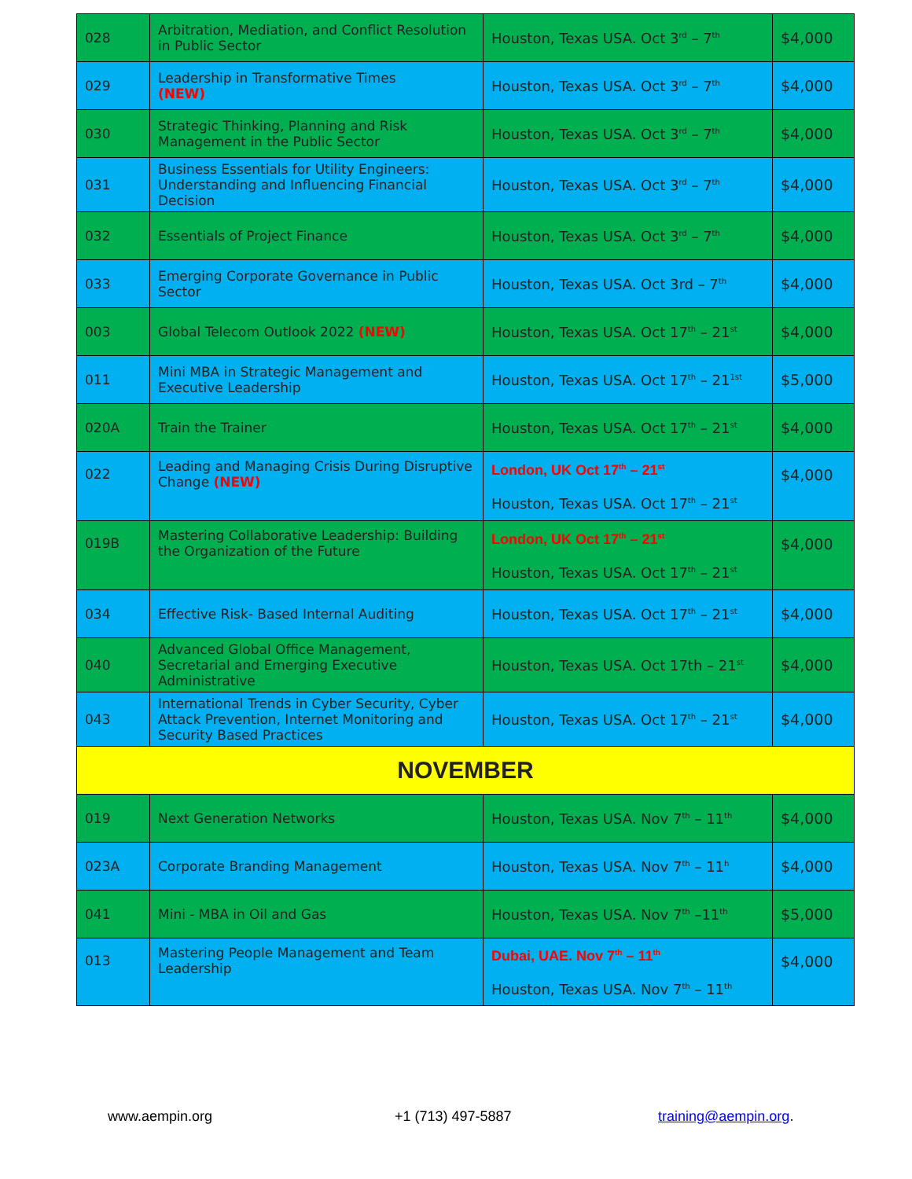| 028 | Arbitration, Mediation, and Conflict Resolution in Public Sector | Houston, Texas USA. Oct 3<sup>rd</sup> – 7<sup>th</sup> | $4,000 |
| 029 | Leadership in Transformative Times (NEW) | Houston, Texas USA. Oct 3<sup>rd</sup> – 7<sup>th</sup> | $4,000 |
| 030 | Strategic Thinking, Planning and Risk Management in the Public Sector | Houston, Texas USA. Oct 3<sup>rd</sup> – 7<sup>th</sup> | $4,000 |
| 031 | Business Essentials for Utility Engineers: Understanding and Influencing Financial Decision | Houston, Texas USA. Oct 3<sup>rd</sup> – 7<sup>th</sup> | $4,000 |
| 032 | Essentials of Project Finance | Houston, Texas USA. Oct 3<sup>rd</sup> – 7<sup>th</sup> | $4,000 |
| 033 | Emerging Corporate Governance in Public Sector | Houston, Texas USA. Oct 3rd – 7<sup>th</sup> | $4,000 |
| 003 | Global Telecom Outlook 2022 (NEW) | Houston, Texas USA. Oct 17<sup>th</sup> – 21<sup>st</sup> | $4,000 |
| 011 | Mini MBA in Strategic Management and Executive Leadership | Houston, Texas USA. Oct 17<sup>th</sup> – 21<sup>1st</sup> | $5,000 |
| 020A | Train the Trainer | Houston, Texas USA. Oct 17<sup>th</sup> – 21<sup>st</sup> | $4,000 |
| 022 | Leading and Managing Crisis During Disruptive Change (NEW) | London, UK Oct 17<sup>th</sup> – 21<sup>st</sup> Houston, Texas USA. Oct 17<sup>th</sup> – 21<sup>st</sup> | $4,000 |
| 019B | Mastering Collaborative Leadership: Building the Organization of the Future | London, UK Oct 17<sup>th</sup> – 21<sup>st</sup> Houston, Texas USA. Oct 17<sup>th</sup> – 21<sup>st</sup> | $4,000 |
| 034 | Effective Risk- Based Internal Auditing | Houston, Texas USA. Oct 17<sup>th</sup> – 21<sup>st</sup> | $4,000 |
| 040 | Advanced Global Office Management, Secretarial and Emerging Executive Administrative | Houston, Texas USA. Oct 17th – 21<sup>st</sup> | $4,000 |
| 043 | International Trends in Cyber Security, Cyber Attack Prevention, Internet Monitoring and Security Based Practices | Houston, Texas USA. Oct 17<sup>th</sup> – 21<sup>st</sup> | $4,000 |
| NOVEMBER | | | |
| 019 | Next Generation Networks | Houston, Texas USA. Nov 7<sup>th</sup> – 11<sup>th</sup> | $4,000 |
| 023A | Corporate Branding Management | Houston, Texas USA. Nov 7<sup>th</sup> – 11<sup>h</sup> | $4,000 |
| 041 | Mini - MBA in Oil and Gas | Houston, Texas USA. Nov 7<sup>th</sup> –11<sup>th</sup> | $5,000 |
| 013 | Mastering People Management and Team Leadership | Dubai, UAE. Nov 7<sup>th</sup> – 11<sup>th</sup> Houston, Texas USA. Nov 7<sup>th</sup> – 11<sup>th</sup> | $4,000 |
www.aempin.org +1 (713) 497-5887 training@aempin.org.